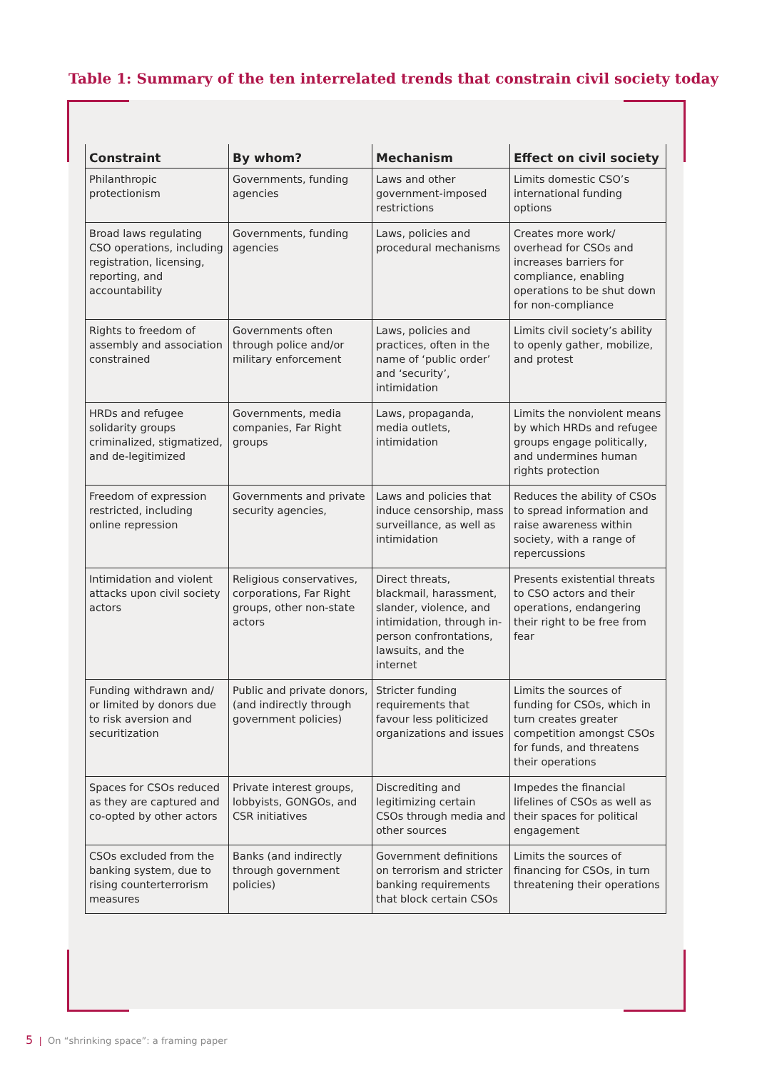Table 1: Summary of the ten interrelated trends that constrain civil society today
| Constraint | By whom? | Mechanism | Effect on civil society |
| --- | --- | --- | --- |
| Philanthropic protectionism | Governments, funding agencies | Laws and other government-imposed restrictions | Limits domestic CSO’s international funding options |
| Broad laws regulating CSO operations, including registration, licensing, reporting, and accountability | Governments, funding agencies | Laws, policies and procedural mechanisms | Creates more work/ overhead for CSOs and increases barriers for compliance, enabling operations to be shut down for non-compliance |
| Rights to freedom of assembly and association constrained | Governments often through police and/or military enforcement | Laws, policies and practices, often in the name of ‘public order’ and ‘security’, intimidation | Limits civil society’s ability to openly gather, mobilize, and protest |
| HRDs and refugee solidarity groups criminalized, stigmatized, and de-legitimized | Governments, media companies, Far Right groups | Laws, propaganda, media outlets, intimidation | Limits the nonviolent means by which HRDs and refugee groups engage politically, and undermines human rights protection |
| Freedom of expression restricted, including online repression | Governments and private security agencies, | Laws and policies that induce censorship, mass surveillance, as well as intimidation | Reduces the ability of CSOs to spread information and raise awareness within society, with a range of repercussions |
| Intimidation and violent attacks upon civil society actors | Religious conservatives, corporations, Far Right groups, other non-state actors | Direct threats, blackmail, harassment, slander, violence, and intimidation, through in-person confrontations, lawsuits, and the internet | Presents existential threats to CSO actors and their operations, endangering their right to be free from fear |
| Funding withdrawn and/ or limited by donors due to risk aversion and securitization | Public and private donors, (and indirectly through government policies) | Stricter funding requirements that favour less politicized organizations and issues | Limits the sources of funding for CSOs, which in turn creates greater competition amongst CSOs for funds, and threatens their operations |
| Spaces for CSOs reduced as they are captured and co-opted by other actors | Private interest groups, lobbyists, GONGOs, and CSR initiatives | Discrediting and legitimizing certain CSOs through media and other sources | Impedes the financial lifelines of CSOs as well as their spaces for political engagement |
| CSOs excluded from the banking system, due to rising counterterrorism measures | Banks (and indirectly through government policies) | Government definitions on terrorism and stricter banking requirements that block certain CSOs | Limits the sources of financing for CSOs, in turn threatening their operations |
5 | On “shrinking space”: a framing paper